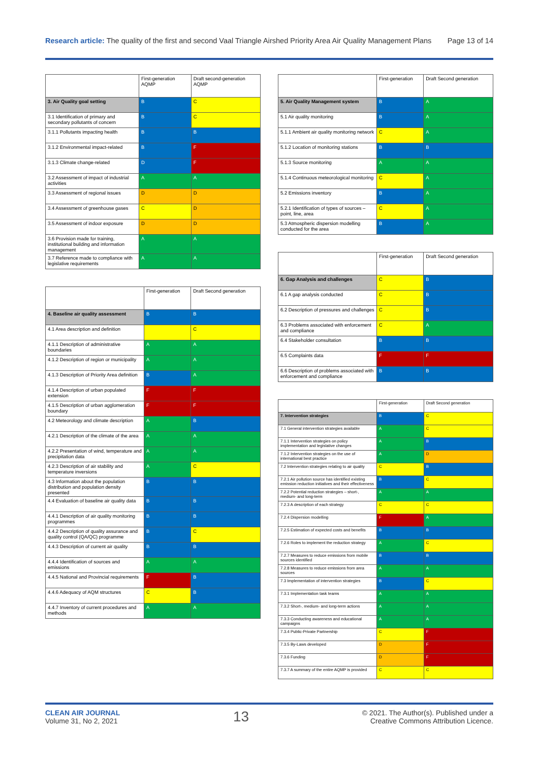Research article: The quality of the first and second Vaal Triangle Airshed Priority Area Air Quality Management Plans Page 13 of 14
| | First-generation AQMP | Draft second-generation AQMP |
| --- | --- | --- |
| 3. Air Quality goal setting | B | C |
| 3.1 Identification of primary and secondary pollutants of concern | B | C |
| 3.1.1 Pollutants impacting health | B | B |
| 3.1.2 Environmental impact-related | B | F |
| 3.1.3 Climate change-related | D | F |
| 3.2 Assessment of impact of industrial activities | A | A |
| 3.3 Assessment of regional issues | D | D |
| 3.4 Assessment of greenhouse gases | C | D |
| 3.5 Assessment of indoor exposure | D | D |
| 3.6 Provision made for training, institutional building and information management | A | A |
| 3.7 Reference made to compliance with legislative requirements | A | A |
| | First-generation | Draft Second generation |
| --- | --- | --- |
| 4. Baseline air quality assessment | B | B |
| 4.1 Area description and definition | | C |
| 4.1.1 Description of administrative boundaries | A | A |
| 4.1.2 Description of region or municipality | A | A |
| 4.1.3 Description of Priority Area definition | B | A |
| 4.1.4 Description of urban populated extension | F | F |
| 4.1.5 Description of urban agglomeration boundary | F | F |
| 4.2 Meteorology and climate description | A | B |
| 4.2.1 Description of the climate of the area | A | A |
| 4.2.2 Presentation of wind, temperature and precipitation data | A | A |
| 4.2.3 Description of air stability and temperature inversions | A | C |
| 4.3 Information about the population distribution and population density presented | B | B |
| 4.4 Evaluation of baseline air quality data | B | B |
| 4.4.1 Description of air quality monitoring programmes | B | B |
| 4.4.2 Description of quality assurance and quality control (QA/QC) programme | B | C |
| 4.4.3 Description of current air quality | B | B |
| 4.4.4 Identification of sources and emissions | A | A |
| 4.4.5 National and Provincial requirements | F | B |
| 4.4.6 Adequacy of AQM structures | C | B |
| 4.4.7 Inventory of current procedures and methods | A | A |
| | First-generation | Draft Second generation |
| --- | --- | --- |
| 5. Air Quality Management system | B | A |
| 5.1 Air quality monitoring | B | A |
| 5.1.1 Ambient air quality monitoring network | C | A |
| 5.1.2 Location of monitoring stations | B | B |
| 5.1.3 Source monitoring | A | A |
| 5.1.4 Continuous meteorological monitoring | C | A |
| 5.2 Emissions inventory | B | A |
| 5.2.1 Identification of types of sources – point, line, area | C | A |
| 5.3 Atmospheric dispersion modelling conducted for the area | B | A |
| | First-generation | Draft Second generation |
| --- | --- | --- |
| 6. Gap Analysis and challenges | C | B |
| 6.1 A gap analysis conducted | C | B |
| 6.2 Description of pressures and challenges | C | B |
| 6.3 Problems associated with enforcement and compliance | C | A |
| 6.4 Stakeholder consultation | B | B |
| 6.5 Complaints data | F | F |
| 6.6 Description of problems associated with enforcement and compliance | B | B |
| | First-generation | Draft Second generation |
| --- | --- | --- |
| 7. Intervention strategies | B | C |
| 7.1 General intervention strategies available | A | C |
| 7.1.1 Intervention strategies on policy implementation and legislative changes | A | B |
| 7.1.2 Intervention strategies on the use of international best practice | A | D |
| 7.2 Intervention strategies relating to air quality | C | B |
| 7.2.1 Air pollution source has identified existing emission reduction initiatives and their effectiveness | B | C |
| 7.2.2 Potential reduction strategies – short-, medium- and long-term | A | A |
| 7.2.3 A description of each strategy | C | C |
| 7.2.4 Dispersion modelling | F | A |
| 7.2.5 Estimation of expected costs and benefits | B | B |
| 7.2.6 Roles to implement the reduction strategy | A | C |
| 7.2.7 Measures to reduce emissions from mobile sources identified | B | B |
| 7.2.8 Measures to reduce emissions from area sources | A | A |
| 7.3 Implementation of intervention strategies | B | C |
| 7.3.1 Implementation task teams | A | A |
| 7.3.2 Short-, medium- and long-term actions | A | A |
| 7.3.3 Conducting awareness and educational campaigns | A | A |
| 7.3.4 Public-Private Partnership | C | F |
| 7.3.5 By-Laws developed | D | F |
| 7.3.6 Funding | D | F |
| 7.3.7 A summary of the entire AQMP is provided | C | C |
CLEAN AIR JOURNAL
Volume 31, No 2, 2021
13
© 2021. The Author(s). Published under a
Creative Commons Attribution Licence.